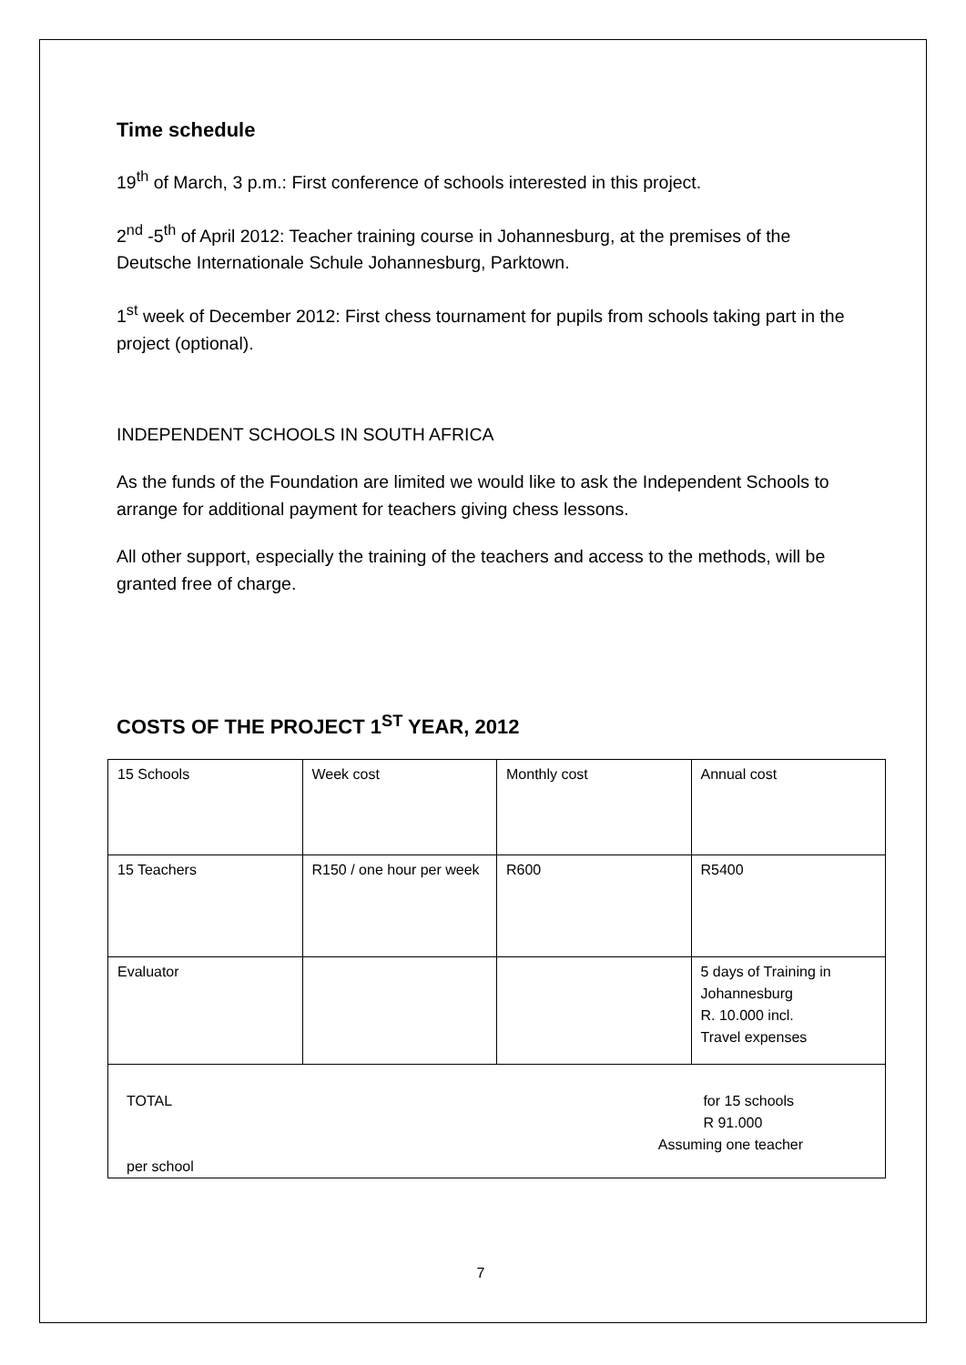Time schedule
19<sup>th</sup> of March, 3 p.m.: First conference of schools interested in this project.
2<sup>nd</sup> -5<sup>th</sup> of April 2012: Teacher training course in Johannesburg, at the premises of the Deutsche Internationale Schule Johannesburg, Parktown.
1<sup>st</sup> week of December 2012: First chess tournament for pupils from schools taking part in the project (optional).
INDEPENDENT SCHOOLS IN SOUTH AFRICA
As the funds of the Foundation are limited we would like to ask the Independent Schools to arrange for additional payment for teachers giving chess lessons.
All other support, especially the training of the teachers and access to the methods, will be granted free of charge.
COSTS OF THE PROJECT 1<sup>ST</sup> YEAR, 2012
| 15 Schools | Week cost | Monthly cost | Annual cost |
| 15 Teachers | R150 / one hour per week | R600 | R5400 |
| Evaluator | | | 5 days of Training in Johannesburg R. 10.000 incl. Travel expenses |
| TOTAL for 15 schools R 91.000 Assuming one teacher per school | | | |
7